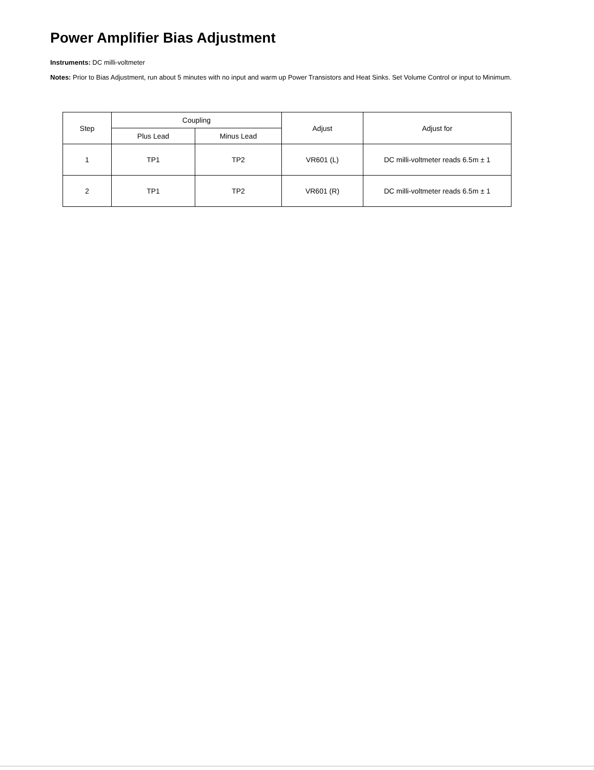Power Amplifier Bias Adjustment
Instruments: DC milli-voltmeter
Notes: Prior to Bias Adjustment, run about 5 minutes with no input and warm up Power Transistors and Heat Sinks. Set Volume Control or input to Minimum.
| Step | Coupling | | Adjust | Adjust for |
| --- | --- | --- | --- | --- |
| | Plus Lead | Minus Lead | | |
| 1 | TP1 | TP2 | VR601 (L) | DC milli-voltmeter reads 6.5m ± 1 |
| 2 | TP1 | TP2 | VR601 (R) | DC milli-voltmeter reads 6.5m ± 1 |